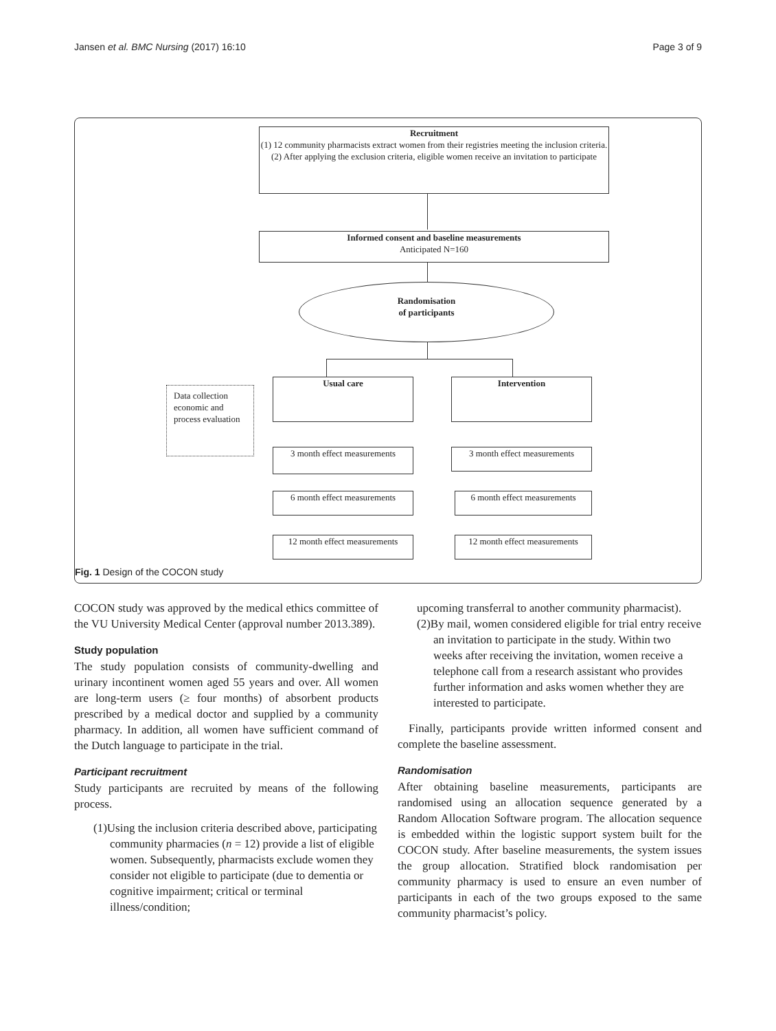Jansen et al. BMC Nursing (2017) 16:10 Page 3 of 9
Recruitment
(1) 12 community pharmacists extract women from their registries meeting the inclusion criteria.
(2) After applying the exclusion criteria, eligible women receive an invitation to participate
Informed consent and baseline measurements
Anticipated N=160
Randomisation
of participants
Data collection economic and process evaluation
Usual care Intervention
3 month effect measurements
3 month effect measurements
6 month effect measurements
6 month effect measurements
12 month effect measurements
12 month effect measurements
Fig. 1 Design of the COCON study
COCON study was approved by the medical ethics committee of the VU University Medical Center (approval number 2013.389).
Study population
The study population consists of community-dwelling and urinary incontinent women aged 55 years and over. All women are long-term users (≥ four months) of absorbent products prescribed by a medical doctor and supplied by a community pharmacy. In addition, all women have sufficient command of the Dutch language to participate in the trial.
Participant recruitment
Study participants are recruited by means of the following process.
(1)Using the inclusion criteria described above, participating community pharmacies (n = 12) provide a list of eligible women. Subsequently, pharmacists exclude women they consider not eligible to participate (due to dementia or cognitive impairment; critical or terminal illness/condition;
upcoming transferral to another community pharmacist).
(2)By mail, women considered eligible for trial entry receive an invitation to participate in the study. Within two weeks after receiving the invitation, women receive a telephone call from a research assistant who provides further information and asks women whether they are interested to participate.
Finally, participants provide written informed consent and complete the baseline assessment.
Randomisation
After obtaining baseline measurements, participants are randomised using an allocation sequence generated by a Random Allocation Software program. The allocation sequence is embedded within the logistic support system built for the COCON study. After baseline measurements, the system issues the group allocation. Stratified block randomisation per community pharmacy is used to ensure an even number of participants in each of the two groups exposed to the same community pharmacist’s policy.